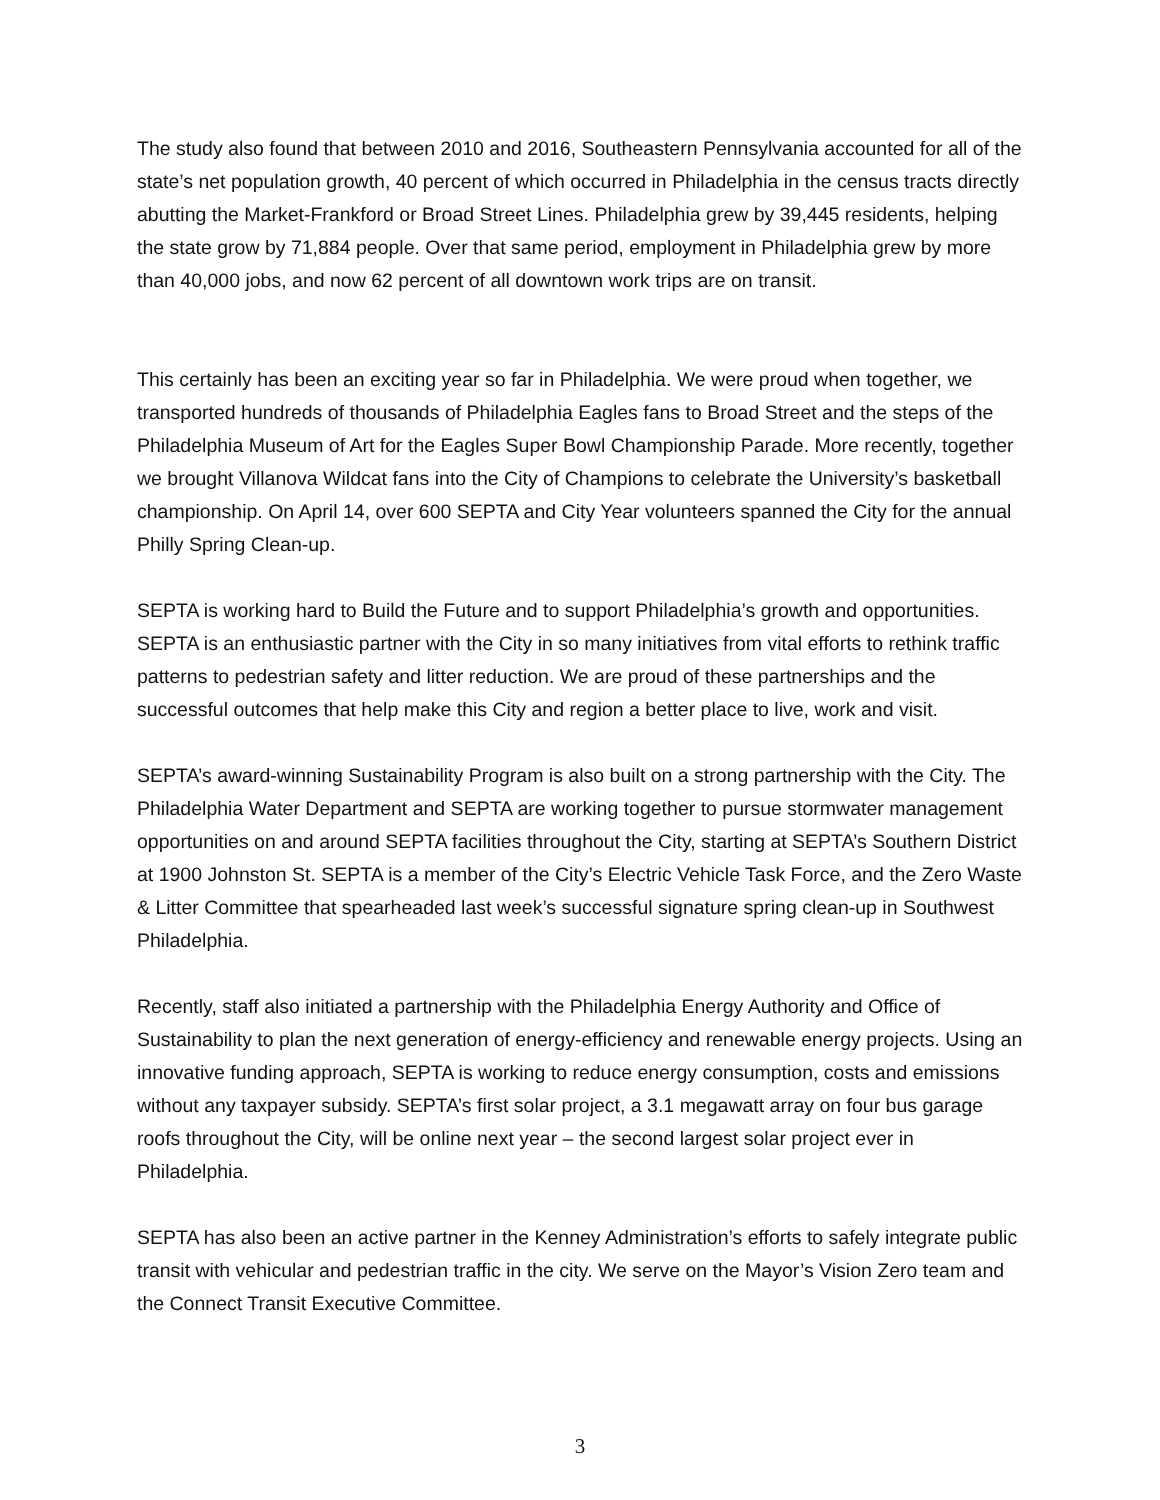The study also found that between 2010 and 2016, Southeastern Pennsylvania accounted for all of the state’s net population growth, 40 percent of which occurred in Philadelphia in the census tracts directly abutting the Market-Frankford or Broad Street Lines. Philadelphia grew by 39,445 residents, helping the state grow by 71,884 people. Over that same period, employment in Philadelphia grew by more than 40,000 jobs, and now 62 percent of all downtown work trips are on transit.
This certainly has been an exciting year so far in Philadelphia. We were proud when together, we transported hundreds of thousands of Philadelphia Eagles fans to Broad Street and the steps of the Philadelphia Museum of Art for the Eagles Super Bowl Championship Parade. More recently, together we brought Villanova Wildcat fans into the City of Champions to celebrate the University’s basketball championship. On April 14, over 600 SEPTA and City Year volunteers spanned the City for the annual Philly Spring Clean-up.
SEPTA is working hard to Build the Future and to support Philadelphia’s growth and opportunities. SEPTA is an enthusiastic partner with the City in so many initiatives from vital efforts to rethink traffic patterns to pedestrian safety and litter reduction. We are proud of these partnerships and the successful outcomes that help make this City and region a better place to live, work and visit.
SEPTA’s award-winning Sustainability Program is also built on a strong partnership with the City. The Philadelphia Water Department and SEPTA are working together to pursue stormwater management opportunities on and around SEPTA facilities throughout the City, starting at SEPTA’s Southern District at 1900 Johnston St. SEPTA is a member of the City’s Electric Vehicle Task Force, and the Zero Waste & Litter Committee that spearheaded last week’s successful signature spring clean-up in Southwest Philadelphia.
Recently, staff also initiated a partnership with the Philadelphia Energy Authority and Office of Sustainability to plan the next generation of energy-efficiency and renewable energy projects. Using an innovative funding approach, SEPTA is working to reduce energy consumption, costs and emissions without any taxpayer subsidy. SEPTA’s first solar project, a 3.1 megawatt array on four bus garage roofs throughout the City, will be online next year – the second largest solar project ever in Philadelphia.
SEPTA has also been an active partner in the Kenney Administration’s efforts to safely integrate public transit with vehicular and pedestrian traffic in the city. We serve on the Mayor’s Vision Zero team and the Connect Transit Executive Committee.
3